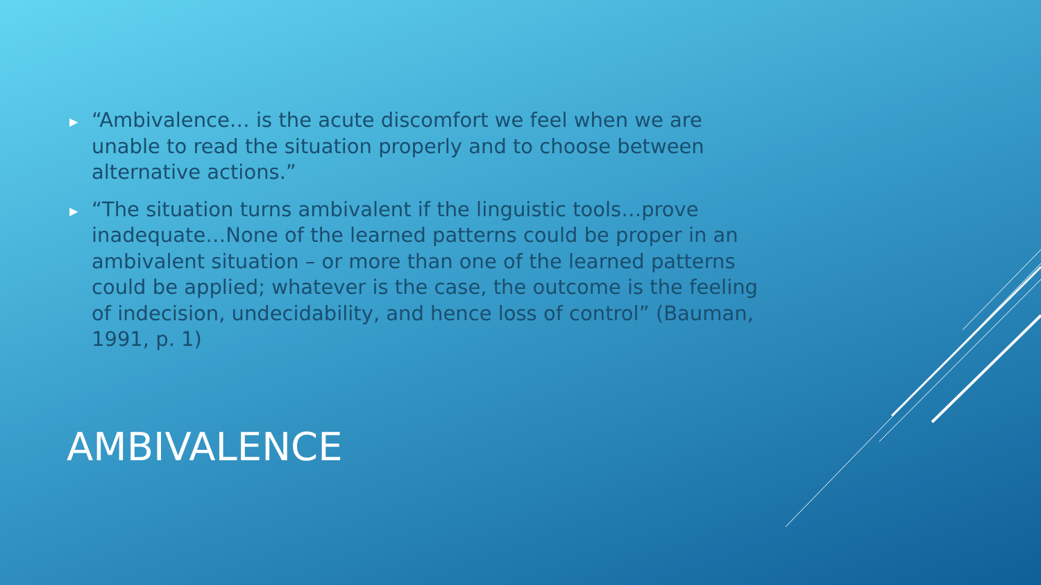▶ “Ambivalence… is the acute discomfort we feel when we are unable to read the situation properly and to choose between alternative actions.”
▶ “The situation turns ambivalent if the linguistic tools…prove inadequate…None of the learned patterns could be proper in an ambivalent situation – or more than one of the learned patterns could be applied; whatever is the case, the outcome is the feeling of indecision, undecidability, and hence loss of control” (Bauman, 1991, p. 1)
AMBIVALENCE